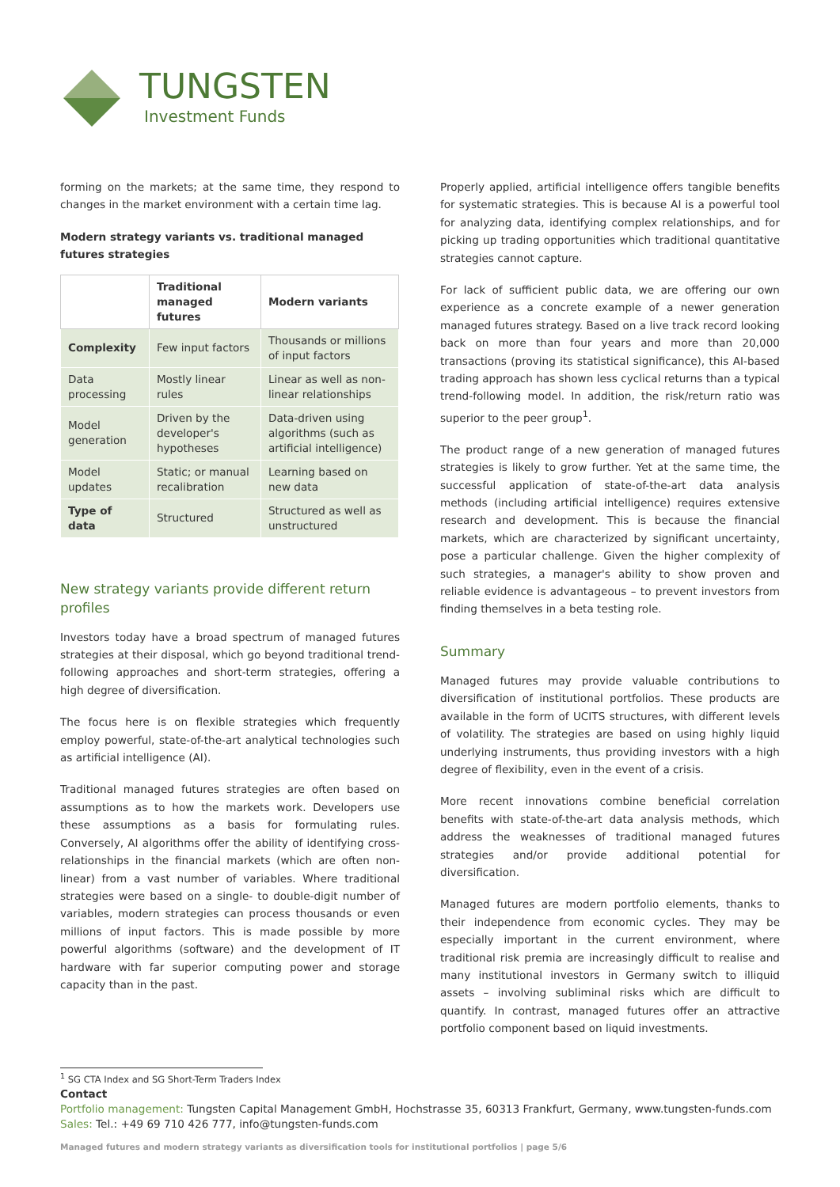TUNGSTEN
Investment Funds
forming on the markets; at the same time, they respond to changes in the market environment with a certain time lag.
Modern strategy variants vs. traditional managed futures strategies
| | Traditional managed futures | Modern variants |
| Complexity | Few input factors | Thousands or millions of input factors |
| Data processing | Mostly linear rules | Linear as well as non-linear relationships |
| Model generation | Driven by the developer's hypotheses | Data-driven using algorithms (such as artificial intelligence) |
| Model updates | Static; or manual recalibration | Learning based on new data |
| Type of data | Structured | Structured as well as unstructured |
New strategy variants provide different return profiles
Investors today have a broad spectrum of managed futures strategies at their disposal, which go beyond traditional trend-following approaches and short-term strategies, offering a high degree of diversification.
The focus here is on flexible strategies which frequently employ powerful, state-of-the-art analytical technologies such as artificial intelligence (AI).
Traditional managed futures strategies are often based on assumptions as to how the markets work. Developers use these assumptions as a basis for formulating rules. Conversely, AI algorithms offer the ability of identifying cross-relationships in the financial markets (which are often non-linear) from a vast number of variables. Where traditional strategies were based on a single- to double-digit number of variables, modern strategies can process thousands or even millions of input factors. This is made possible by more powerful algorithms (software) and the development of IT hardware with far superior computing power and storage capacity than in the past.
Properly applied, artificial intelligence offers tangible benefits for systematic strategies. This is because AI is a powerful tool for analyzing data, identifying complex relationships, and for picking up trading opportunities which traditional quantitative strategies cannot capture.
For lack of sufficient public data, we are offering our own experience as a concrete example of a newer generation managed futures strategy. Based on a live track record looking back on more than four years and more than 20,000 transactions (proving its statistical significance), this AI-based trading approach has shown less cyclical returns than a typical trend-following model. In addition, the risk/return ratio was superior to the peer group<sup>1</sup>.
The product range of a new generation of managed futures strategies is likely to grow further. Yet at the same time, the successful application of state-of-the-art data analysis methods (including artificial intelligence) requires extensive research and development. This is because the financial markets, which are characterized by significant uncertainty, pose a particular challenge. Given the higher complexity of such strategies, a manager's ability to show proven and reliable evidence is advantageous – to prevent investors from finding themselves in a beta testing role.
Summary
Managed futures may provide valuable contributions to diversification of institutional portfolios. These products are available in the form of UCITS structures, with different levels of volatility. The strategies are based on using highly liquid underlying instruments, thus providing investors with a high degree of flexibility, even in the event of a crisis.
More recent innovations combine beneficial correlation benefits with state-of-the-art data analysis methods, which address the weaknesses of traditional managed futures strategies and/or provide additional potential for diversification.
Managed futures are modern portfolio elements, thanks to their independence from economic cycles. They may be especially important in the current environment, where traditional risk premia are increasingly difficult to realise and many institutional investors in Germany switch to illiquid assets – involving subliminal risks which are difficult to quantify. In contrast, managed futures offer an attractive portfolio component based on liquid investments.
<sup>1</sup> SG CTA Index and SG Short-Term Traders Index
Contact
Portfolio management: Tungsten Capital Management GmbH, Hochstrasse 35, 60313 Frankfurt, Germany, www.tungsten-funds.com
Sales: Tel.: +49 69 710 426 777, info@tungsten-funds.com
Managed futures and modern strategy variants as diversification tools for institutional portfolios | page 5/6